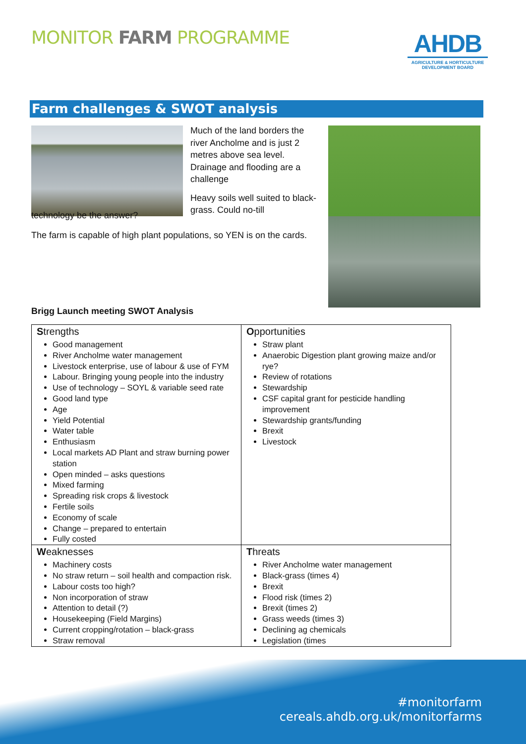MONITOR FARM PROGRAMME
AHDB
AGRICULTURE & HORTICULTURE DEVELOPMENT BOARD
Farm challenges & SWOT analysis
Much of the land borders the river Ancholme and is just 2 metres above sea level. Drainage and flooding are a challenge
Heavy soils well suited to black-grass. Could no-till
technology be the answer?
The farm is capable of high plant populations, so YEN is on the cards.
Brigg Launch meeting SWOT Analysis
| S trengths Good management River Ancholme water management Livestock enterprise, use of labour & use of FYM Labour. Bringing young people into the industry Use of technology – SOYL & variable seed rate Good land type Age Yield Potential Water table Enthusiasm Local markets AD Plant and straw burning power station Open minded – asks questions Mixed farming Spreading risk crops & livestock Fertile soils Economy of scale Change – prepared to entertain Fully costed | O pportunities Straw plant Anaerobic Digestion plant growing maize and/or rye? Review of rotations Stewardship CSF capital grant for pesticide handling improvement Stewardship grants/funding Brexit Livestock |
| W eaknesses Machinery costs No straw return – soil health and compaction risk. Labour costs too high? Non incorporation of straw Attention to detail (?) Housekeeping (Field Margins) Current cropping/rotation – black-grass Straw removal | T hreats River Ancholme water management Black-grass (times 4) Brexit Flood risk (times 2) Brexit (times 2) Grass weeds (times 3) Declining ag chemicals Legislation (times |
#monitorfarm
cereals.ahdb.org.uk/monitorfarms